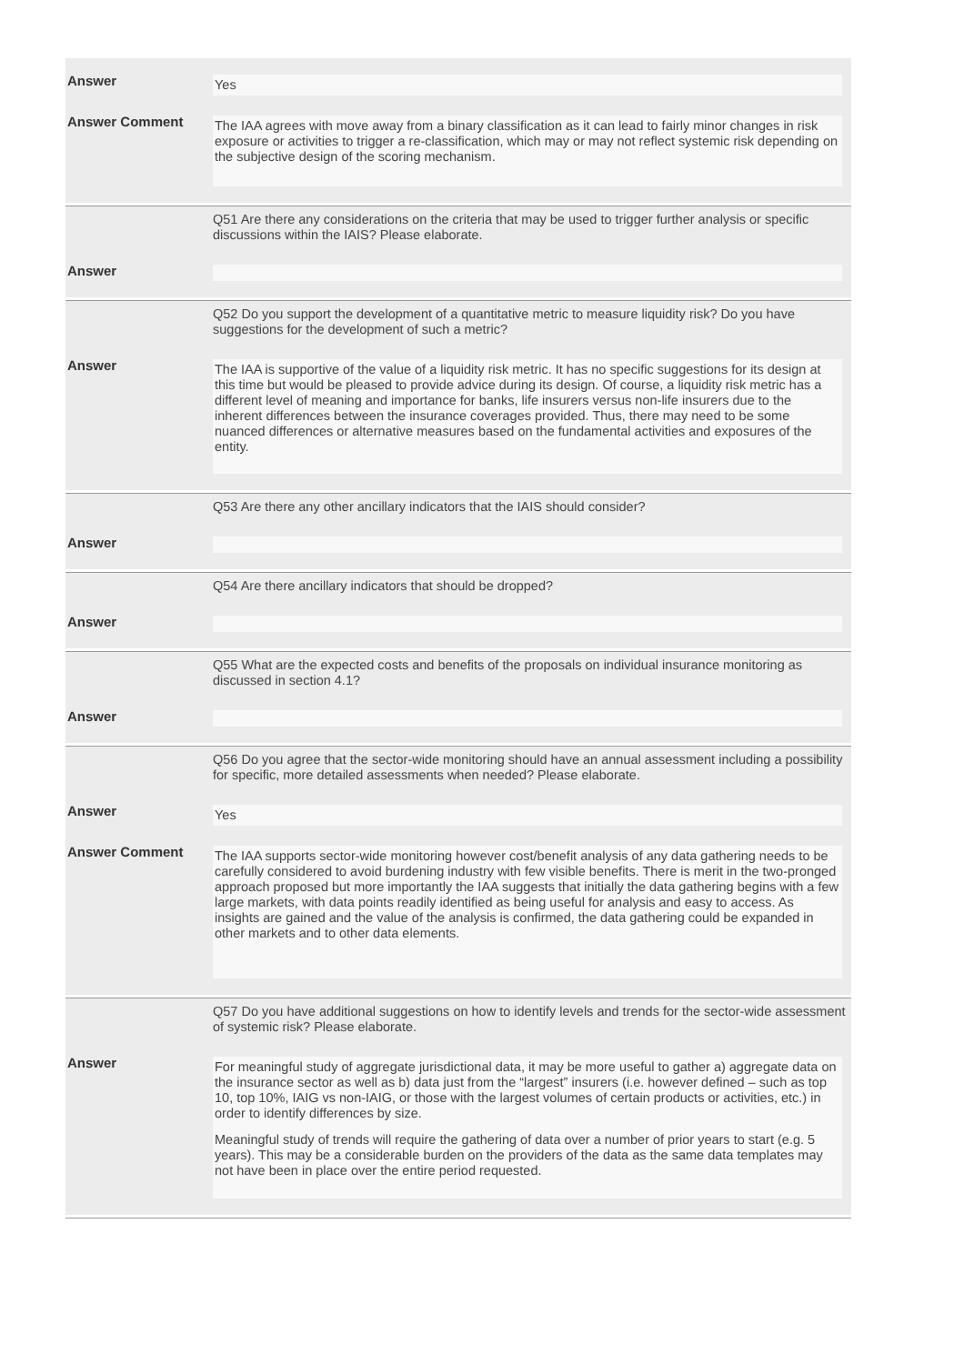Answer
Yes
Answer Comment
The IAA agrees with move away from a binary classification as it can lead to fairly minor changes in risk exposure or activities to trigger a re-classification, which may or may not reflect systemic risk depending on the subjective design of the scoring mechanism.
Q51 Are there any considerations on the criteria that may be used to trigger further analysis or specific discussions within the IAIS? Please elaborate.
Answer
Q52 Do you support the development of a quantitative metric to measure liquidity risk? Do you have suggestions for the development of such a metric?
Answer
The IAA is supportive of the value of a liquidity risk metric. It has no specific suggestions for its design at this time but would be pleased to provide advice during its design. Of course, a liquidity risk metric has a different level of meaning and importance for banks, life insurers versus non-life insurers due to the inherent differences between the insurance coverages provided. Thus, there may need to be some nuanced differences or alternative measures based on the fundamental activities and exposures of the entity.
Q53 Are there any other ancillary indicators that the IAIS should consider?
Answer
Q54 Are there ancillary indicators that should be dropped?
Answer
Q55 What are the expected costs and benefits of the proposals on individual insurance monitoring as discussed in section 4.1?
Answer
Q56 Do you agree that the sector-wide monitoring should have an annual assessment including a possibility for specific, more detailed assessments when needed? Please elaborate.
Answer
Yes
Answer Comment
The IAA supports sector-wide monitoring however cost/benefit analysis of any data gathering needs to be carefully considered to avoid burdening industry with few visible benefits. There is merit in the two-pronged approach proposed but more importantly the IAA suggests that initially the data gathering begins with a few large markets, with data points readily identified as being useful for analysis and easy to access. As insights are gained and the value of the analysis is confirmed, the data gathering could be expanded in other markets and to other data elements.
Q57 Do you have additional suggestions on how to identify levels and trends for the sector-wide assessment of systemic risk? Please elaborate.
Answer
For meaningful study of aggregate jurisdictional data, it may be more useful to gather a) aggregate data on the insurance sector as well as b) data just from the “largest” insurers (i.e. however defined – such as top 10, top 10%, IAIG vs non-IAIG, or those with the largest volumes of certain products or activities, etc.) in order to identify differences by size.
Meaningful study of trends will require the gathering of data over a number of prior years to start (e.g. 5 years). This may be a considerable burden on the providers of the data as the same data templates may not have been in place over the entire period requested.